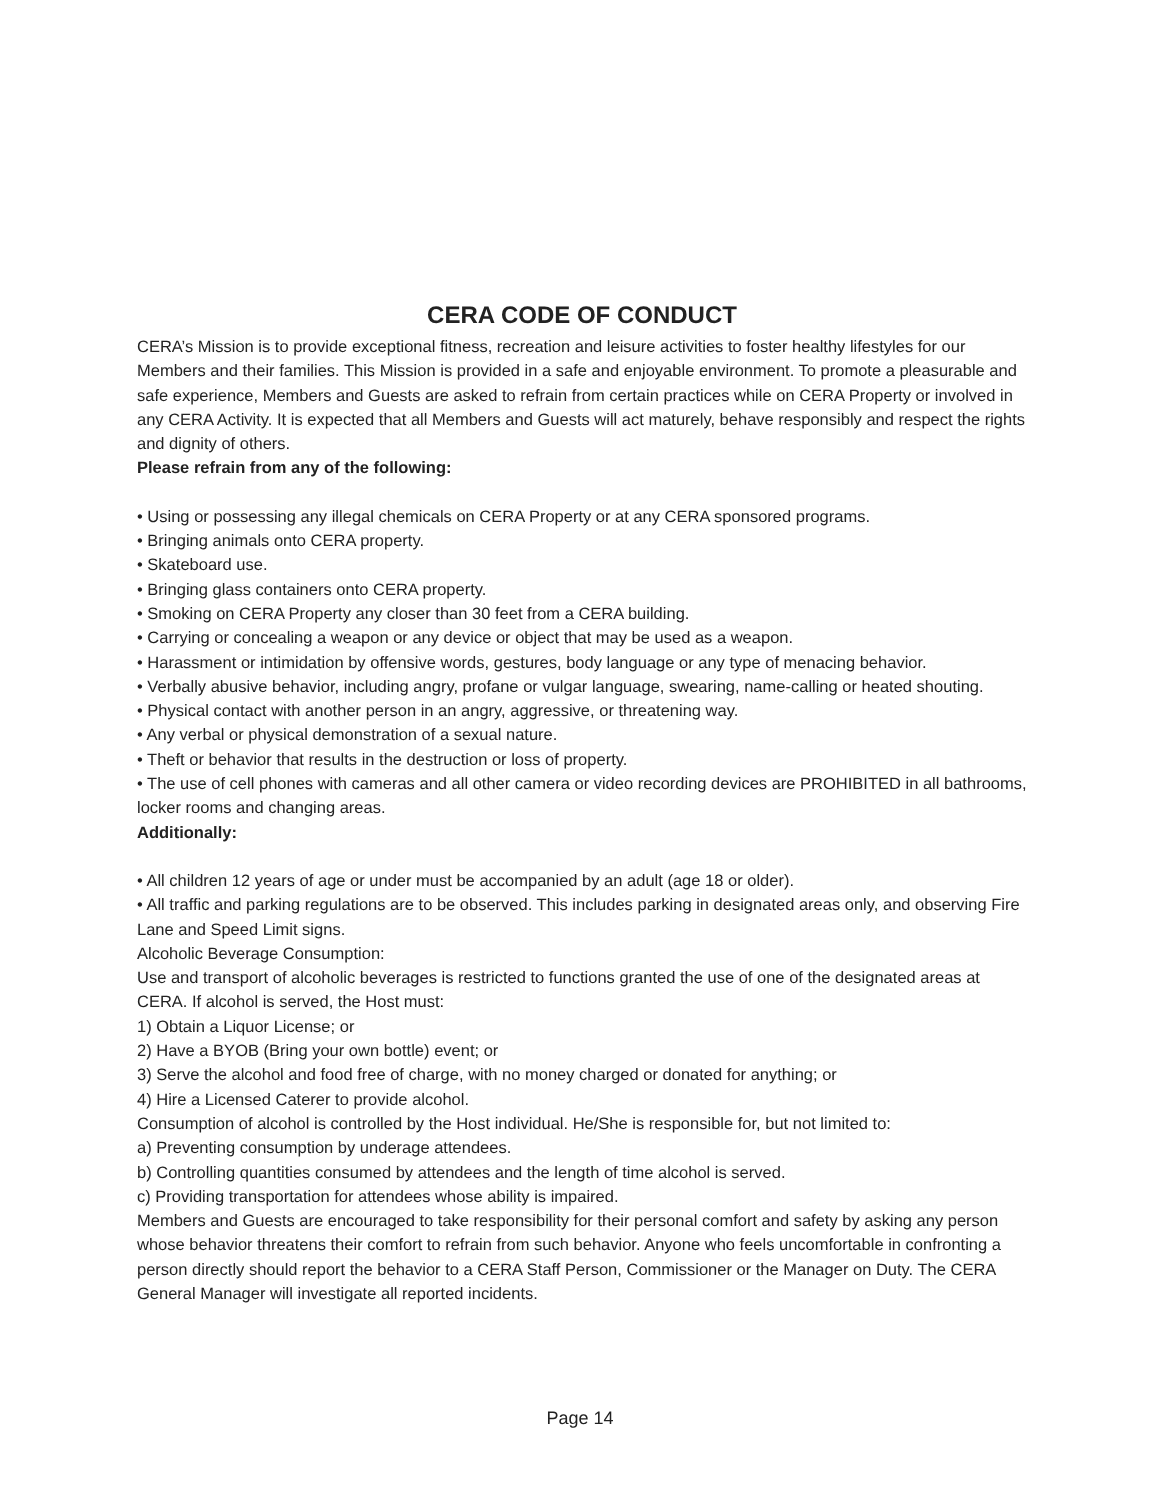CERA CODE OF CONDUCT
CERA’s Mission is to provide exceptional fitness, recreation and leisure activities to foster healthy lifestyles for our Members and their families. This Mission is provided in a safe and enjoyable environment. To promote a pleasurable and safe experience, Members and Guests are asked to refrain from certain practices while on CERA Property or involved in any CERA Activity. It is expected that all Members and Guests will act maturely, behave responsibly and respect the rights and dignity of others.
Please refrain from any of the following:
• Using or possessing any illegal chemicals on CERA Property or at any CERA sponsored programs.
• Bringing animals onto CERA property.
• Skateboard use.
• Bringing glass containers onto CERA property.
• Smoking on CERA Property any closer than 30 feet from a CERA building.
• Carrying or concealing a weapon or any device or object that may be used as a weapon.
• Harassment or intimidation by offensive words, gestures, body language or any type of menacing behavior.
• Verbally abusive behavior, including angry, profane or vulgar language, swearing, name-calling or heated shouting.
• Physical contact with another person in an angry, aggressive, or threatening way.
• Any verbal or physical demonstration of a sexual nature.
• Theft or behavior that results in the destruction or loss of property.
• The use of cell phones with cameras and all other camera or video recording devices are PROHIBITED in all bathrooms, locker rooms and changing areas.
Additionally:
• All children 12 years of age or under must be accompanied by an adult (age 18 or older).
• All traffic and parking regulations are to be observed. This includes parking in designated areas only, and observing Fire Lane and Speed Limit signs.
Alcoholic Beverage Consumption:
Use and transport of alcoholic beverages is restricted to functions granted the use of one of the designated areas at CERA. If alcohol is served, the Host must:
1) Obtain a Liquor License; or
2) Have a BYOB (Bring your own bottle) event; or
3) Serve the alcohol and food free of charge, with no money charged or donated for anything; or
4) Hire a Licensed Caterer to provide alcohol.
Consumption of alcohol is controlled by the Host individual. He/She is responsible for, but not limited to:
a) Preventing consumption by underage attendees.
b) Controlling quantities consumed by attendees and the length of time alcohol is served.
c) Providing transportation for attendees whose ability is impaired.
Members and Guests are encouraged to take responsibility for their personal comfort and safety by asking any person whose behavior threatens their comfort to refrain from such behavior. Anyone who feels uncomfortable in confronting a person directly should report the behavior to a CERA Staff Person, Commissioner or the Manager on Duty. The CERA General Manager will investigate all reported incidents.
Page 14